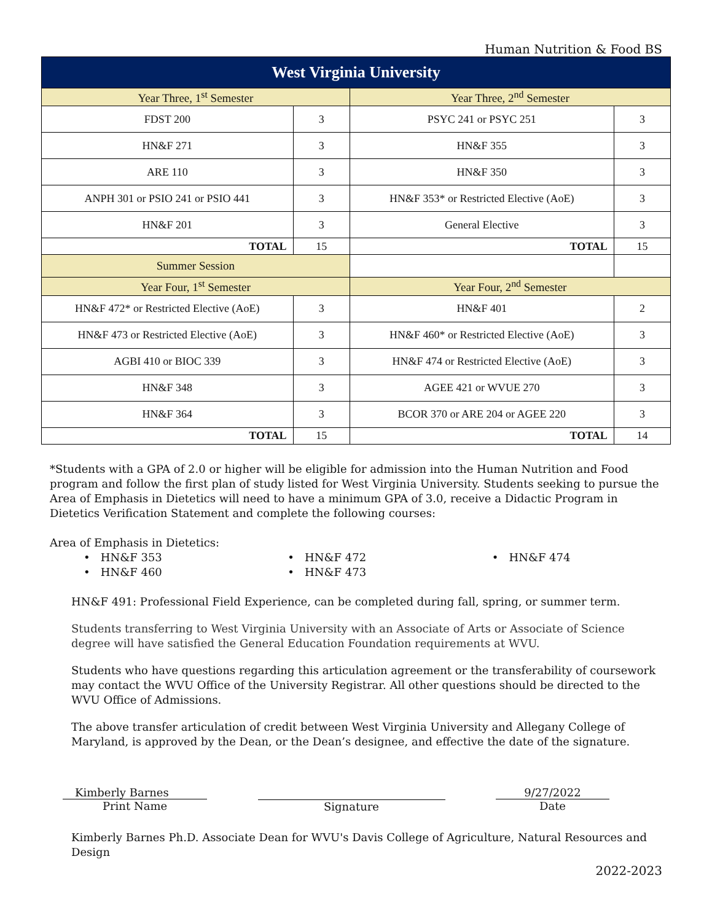Human Nutrition & Food BS
| West Virginia University | | | |
| --- | --- | --- | --- |
| Year Three, 1<sup>st</sup> Semester | | Year Three, 2<sup>nd</sup> Semester | |
| FDST 200 | 3 | PSYC 241 or PSYC 251 | 3 |
| HN&F 271 | 3 | HN&F 355 | 3 |
| ARE 110 | 3 | HN&F 350 | 3 |
| ANPH 301 or PSIO 241 or PSIO 441 | 3 | HN&F 353* or Restricted Elective (AoE) | 3 |
| HN&F 201 | 3 | General Elective | 3 |
| TOTAL | 15 | TOTAL | 15 |
| Summer Session | | | |
| Year Four, 1<sup>st</sup> Semester | | Year Four, 2<sup>nd</sup> Semester | |
| HN&F 472* or Restricted Elective (AoE) | 3 | HN&F 401 | 2 |
| HN&F 473 or Restricted Elective (AoE) | 3 | HN&F 460* or Restricted Elective (AoE) | 3 |
| AGBI 410 or BIOC 339 | 3 | HN&F 474 or Restricted Elective (AoE) | 3 |
| HN&F 348 | 3 | AGEE 421 or WVUE 270 | 3 |
| HN&F 364 | 3 | BCOR 370 or ARE 204 or AGEE 220 | 3 |
| TOTAL | 15 | TOTAL | 14 |
*Students with a GPA of 2.0 or higher will be eligible for admission into the Human Nutrition and Food program and follow the first plan of study listed for West Virginia University. Students seeking to pursue the Area of Emphasis in Dietetics will need to have a minimum GPA of 3.0, receive a Didactic Program in Dietetics Verification Statement and complete the following courses:
Area of Emphasis in Dietetics:
• HN&F 353
• HN&F 472
• HN&F 474
• HN&F 460
• HN&F 473
HN&F 491: Professional Field Experience, can be completed during fall, spring, or summer term.
Students transferring to West Virginia University with an Associate of Arts or Associate of Science degree will have satisfied the General Education Foundation requirements at WVU.
Students who have questions regarding this articulation agreement or the transferability of coursework may contact the WVU Office of the University Registrar. All other questions should be directed to the WVU Office of Admissions.
The above transfer articulation of credit between West Virginia University and Allegany College of Maryland, is approved by the Dean, or the Dean’s designee, and effective the date of the signature.
Kimberly Barnes
Print Name
Signature 9/27/2022
Date
Kimberly Barnes Ph.D. Associate Dean for WVU's Davis College of Agriculture, Natural Resources and Design
2022-2023